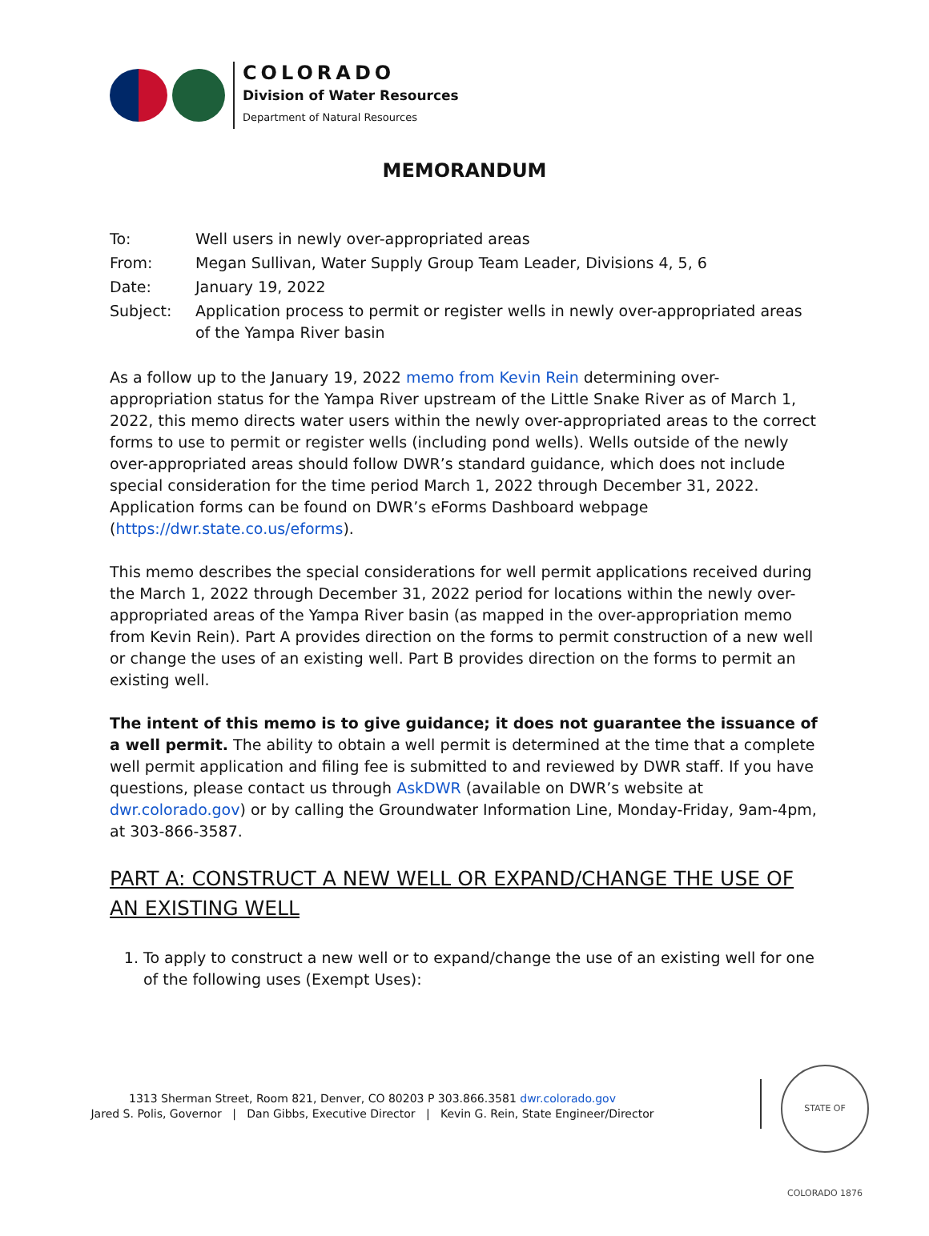COLORADO
Division of Water Resources
Department of Natural Resources
MEMORANDUM
| To: | Well users in newly over-appropriated areas |
| From: | Megan Sullivan, Water Supply Group Team Leader, Divisions 4, 5, 6 |
| Date: | January 19, 2022 |
| Subject: | Application process to permit or register wells in newly over-appropriated areas of the Yampa River basin |
As a follow up to the January 19, 2022 memo from Kevin Rein determining over-appropriation status for the Yampa River upstream of the Little Snake River as of March 1, 2022, this memo directs water users within the newly over-appropriated areas to the correct forms to use to permit or register wells (including pond wells). Wells outside of the newly over-appropriated areas should follow DWR’s standard guidance, which does not include special consideration for the time period March 1, 2022 through December 31, 2022. Application forms can be found on DWR’s eForms Dashboard webpage (https://dwr.state.co.us/eforms).
This memo describes the special considerations for well permit applications received during the March 1, 2022 through December 31, 2022 period for locations within the newly over-appropriated areas of the Yampa River basin (as mapped in the over-appropriation memo from Kevin Rein). Part A provides direction on the forms to permit construction of a new well or change the uses of an existing well. Part B provides direction on the forms to permit an existing well.
The intent of this memo is to give guidance; it does not guarantee the issuance of a well permit. The ability to obtain a well permit is determined at the time that a complete well permit application and filing fee is submitted to and reviewed by DWR staff. If you have questions, please contact us through AskDWR (available on DWR’s website at dwr.colorado.gov) or by calling the Groundwater Information Line, Monday-Friday, 9am-4pm, at 303-866-3587.
PART A: CONSTRUCT A NEW WELL OR EXPAND/CHANGE THE USE OF AN EXISTING WELL
1. To apply to construct a new well or to expand/change the use of an existing well for one of the following uses (Exempt Uses):
1313 Sherman Street, Room 821, Denver, CO 80203 P 303.866.3581 dwr.colorado.gov
Jared S. Polis, Governor | Dan Gibbs, Executive Director | Kevin G. Rein, State Engineer/Director
STATE OF COLORADO 1876